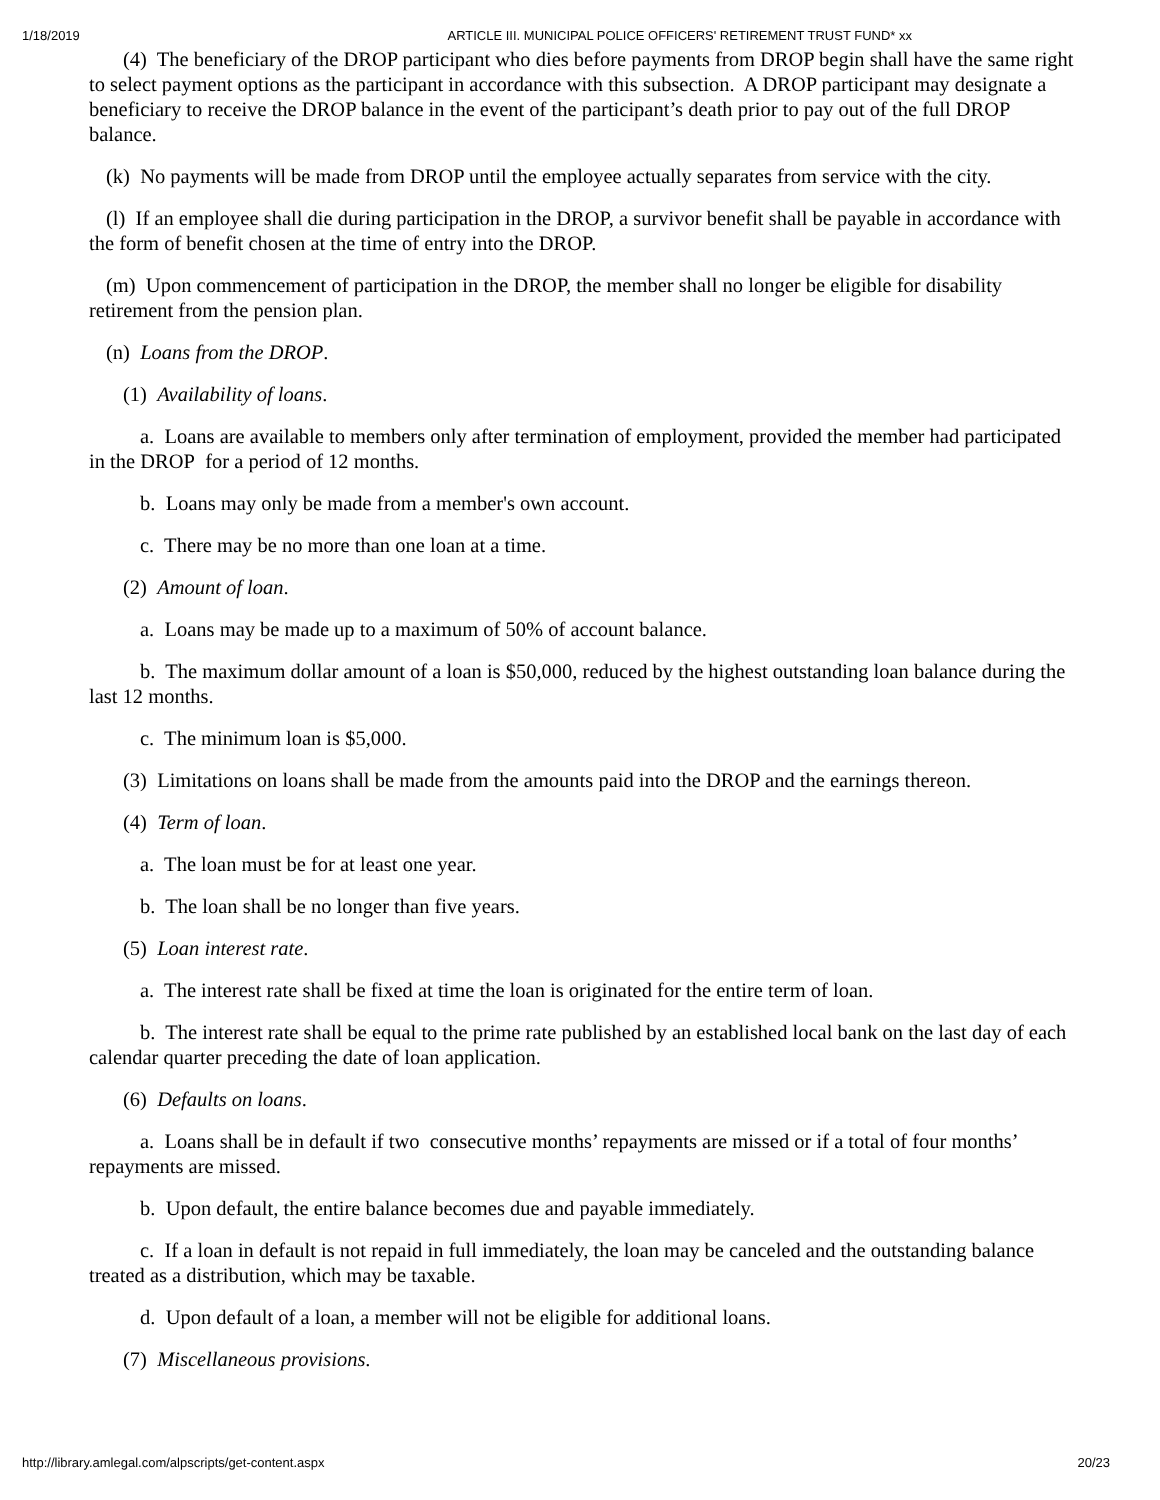1/18/2019 ARTICLE III. MUNICIPAL POLICE OFFICERS' RETIREMENT TRUST FUND* xx
(4) The beneficiary of the DROP participant who dies before payments from DROP begin shall have the same right to select payment options as the participant in accordance with this subsection. A DROP participant may designate a beneficiary to receive the DROP balance in the event of the participant’s death prior to pay out of the full DROP balance.
(k) No payments will be made from DROP until the employee actually separates from service with the city.
(l) If an employee shall die during participation in the DROP, a survivor benefit shall be payable in accordance with the form of benefit chosen at the time of entry into the DROP.
(m) Upon commencement of participation in the DROP, the member shall no longer be eligible for disability retirement from the pension plan.
(n) Loans from the DROP.
(1) Availability of loans.
a. Loans are available to members only after termination of employment, provided the member had participated in the DROP for a period of 12 months.
b. Loans may only be made from a member's own account.
c. There may be no more than one loan at a time.
(2) Amount of loan.
a. Loans may be made up to a maximum of 50% of account balance.
b. The maximum dollar amount of a loan is $50,000, reduced by the highest outstanding loan balance during the last 12 months.
c. The minimum loan is $5,000.
(3) Limitations on loans shall be made from the amounts paid into the DROP and the earnings thereon.
(4) Term of loan.
a. The loan must be for at least one year.
b. The loan shall be no longer than five years.
(5) Loan interest rate.
a. The interest rate shall be fixed at time the loan is originated for the entire term of loan.
b. The interest rate shall be equal to the prime rate published by an established local bank on the last day of each calendar quarter preceding the date of loan application.
(6) Defaults on loans.
a. Loans shall be in default if two consecutive months’ repayments are missed or if a total of four months’ repayments are missed.
b. Upon default, the entire balance becomes due and payable immediately.
c. If a loan in default is not repaid in full immediately, the loan may be canceled and the outstanding balance treated as a distribution, which may be taxable.
d. Upon default of a loan, a member will not be eligible for additional loans.
(7) Miscellaneous provisions.
http://library.amlegal.com/alpscripts/get-content.aspx 20/23